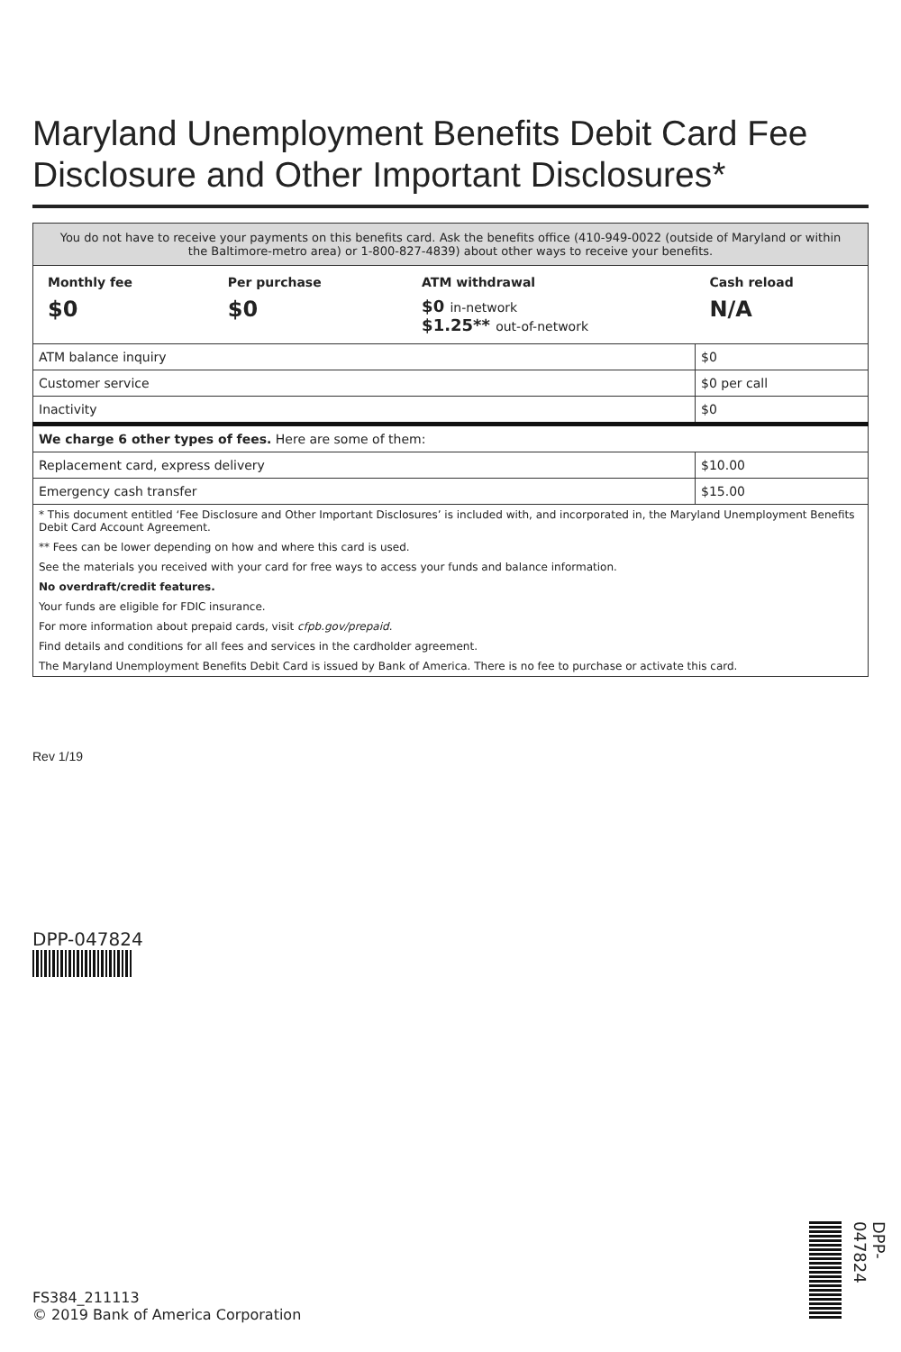Maryland Unemployment Benefits Debit Card Fee Disclosure and Other Important Disclosures*
| You do not have to receive your payments on this benefits card. Ask the benefits office (410-949-0022 (outside of Maryland or within the Baltimore-metro area) or 1-800-827-4839) about other ways to receive your benefits. | | | |
| Monthly fee | Per purchase | ATM withdrawal | Cash reload |
| $0 | $0 | $0 in-network $1.25** out-of-network | N/A |
| ATM balance inquiry | | | $0 |
| Customer service | | | $0 per call |
| Inactivity | | | $0 |
| We charge 6 other types of fees. Here are some of them: | | | |
| Replacement card, express delivery | | | $10.00 |
| Emergency cash transfer | | | $15.00 |
| * This document entitled ‘Fee Disclosure and Other Important Disclosures’ is included with, and incorporated in, the Maryland Unemployment Benefits Debit Card Account Agreement. | | | |
| ** Fees can be lower depending on how and where this card is used. | | | |
| See the materials you received with your card for free ways to access your funds and balance information. | | | |
| No overdraft/credit features. | | | |
| Your funds are eligible for FDIC insurance. | | | |
| For more information about prepaid cards, visit cfpb.gov/prepaid . | | | |
| Find details and conditions for all fees and services in the cardholder agreement. | | | |
| The Maryland Unemployment Benefits Debit Card is issued by Bank of America. There is no fee to purchase or activate this card. | | | |
Rev 1/19
DPP-047824
FS384_211113
© 2019 Bank of America Corporation
DPP-047824